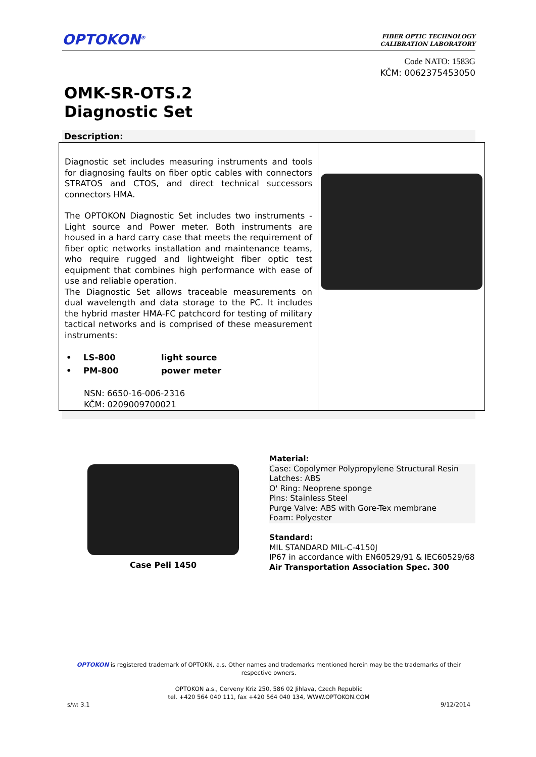OPTOKON<sup>®</sup>
FIBER OPTIC TECHNOLOGY
CALIBRATION LABORATORY
Code NATO: 1583G
KČM: 0062375453050
OMK-SR-OTS.2
Diagnostic Set
Description:
| Diagnostic set includes measuring instruments and tools for diagnosing faults on fiber optic cables with connectors STRATOS and CTOS, and direct technical successors connectors HMA. The OPTOKON Diagnostic Set includes two instruments - Light source and Power meter. Both instruments are housed in a hard carry case that meets the requirement of fiber optic networks installation and maintenance teams, who require rugged and lightweight fiber optic test equipment that combines high performance with ease of use and reliable operation. The Diagnostic Set allows traceable measurements on dual wavelength and data storage to the PC. It includes the hybrid master HMA-FC patchcord for testing of military tactical networks and is comprised of these measurement instruments: / • / LS-800 / light source / / • / PM-800 / power meter / NSN: 6650-16-006-2316 KČM: 0209009700021 | |
Case Peli 1450
Material:
Case: Copolymer Polypropylene Structural Resin
Latches: ABS
O' Ring: Neoprene sponge
Pins: Stainless Steel
Purge Valve: ABS with Gore-Tex membrane
Foam: Polyester
Standard:
MIL STANDARD MIL-C-4150J
IP67 in accordance with EN60529/91 & IEC60529/68
Air Transportation Association Spec. 300
OPTOKON is registered trademark of OPTOKN, a.s. Other names and trademarks mentioned herein may be the trademarks of their
respective owners.
OPTOKON a.s., Cerveny Kriz 250, 586 02 Jihlava, Czech Republic
tel. +420 564 040 111, fax +420 564 040 134, WWW.OPTOKON.COM
s/w: 3.1 9/12/2014